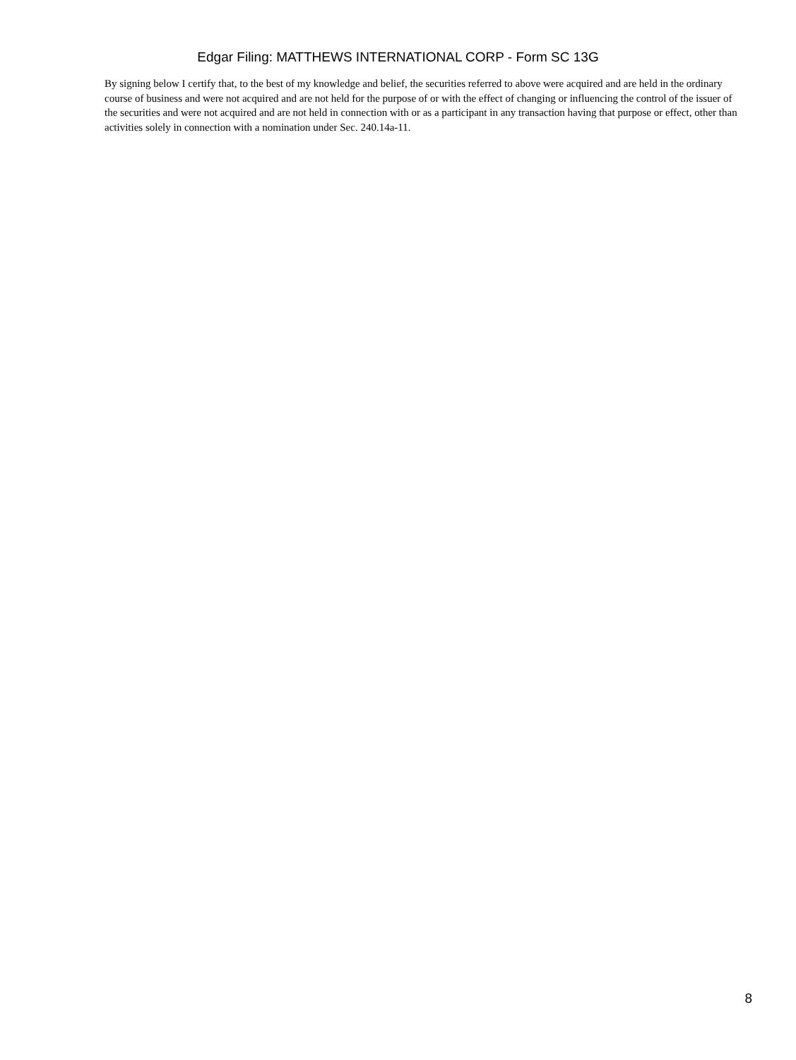Edgar Filing: MATTHEWS INTERNATIONAL CORP - Form SC 13G
By signing below I certify that, to the best of my knowledge and belief, the securities referred to above were acquired and are held in the ordinary course of business and were not acquired and are not held for the purpose of or with the effect of changing or influencing the control of the issuer of the securities and were not acquired and are not held in connection with or as a participant in any transaction having that purpose or effect, other than activities solely in connection with a nomination under Sec. 240.14a-11.
8